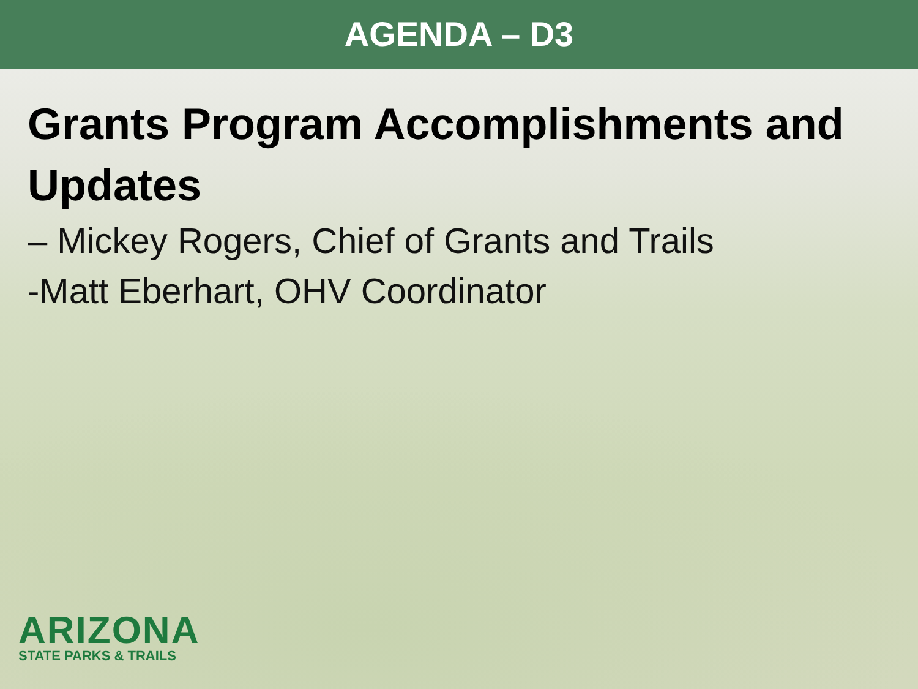AGENDA – D3
Grants Program Accomplishments and Updates
– Mickey Rogers, Chief of Grants and Trails
-Matt Eberhart, OHV Coordinator
ARIZONA
STATE PARKS & TRAILS